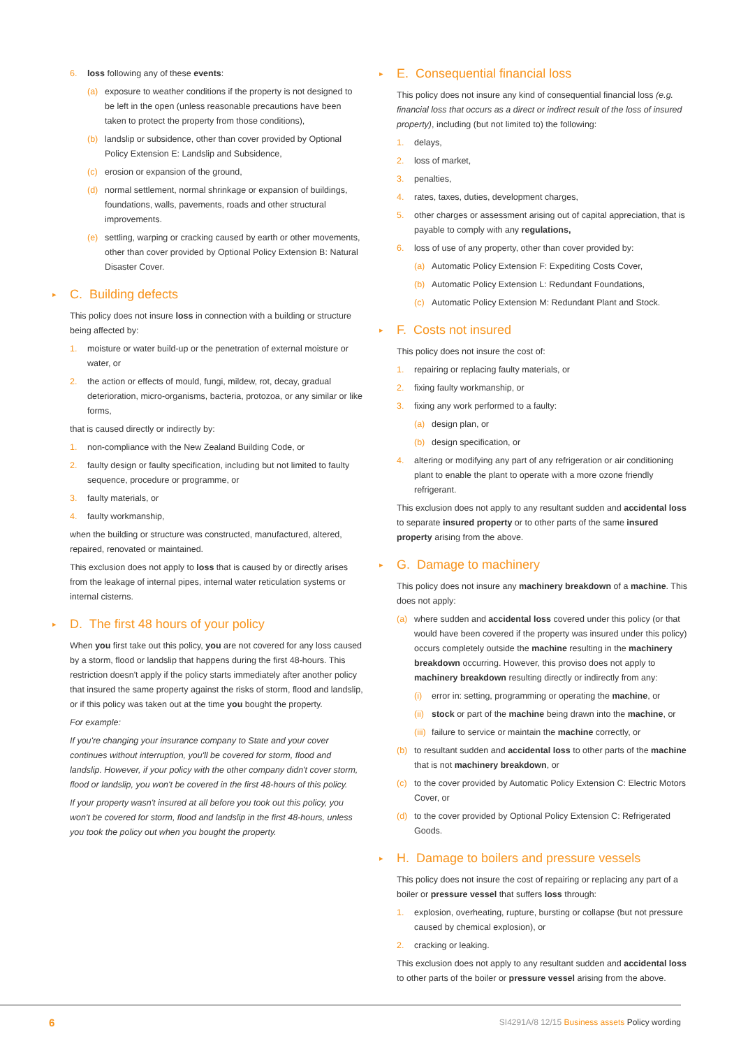6. loss following any of these events:
(a) exposure to weather conditions if the property is not designed to be left in the open (unless reasonable precautions have been taken to protect the property from those conditions),
(b) landslip or subsidence, other than cover provided by Optional Policy Extension E: Landslip and Subsidence,
(c) erosion or expansion of the ground,
(d) normal settlement, normal shrinkage or expansion of buildings, foundations, walls, pavements, roads and other structural improvements.
(e) settling, warping or cracking caused by earth or other movements, other than cover provided by Optional Policy Extension B: Natural Disaster Cover.
▸ C. Building defects
This policy does not insure loss in connection with a building or structure being affected by:
1. moisture or water build-up or the penetration of external moisture or water, or
2. the action or effects of mould, fungi, mildew, rot, decay, gradual deterioration, micro-organisms, bacteria, protozoa, or any similar or like forms,
that is caused directly or indirectly by:
1. non-compliance with the New Zealand Building Code, or
2. faulty design or faulty specification, including but not limited to faulty sequence, procedure or programme, or
3. faulty materials, or
4. faulty workmanship,
when the building or structure was constructed, manufactured, altered, repaired, renovated or maintained.
This exclusion does not apply to loss that is caused by or directly arises from the leakage of internal pipes, internal water reticulation systems or internal cisterns.
▸ D. The first 48 hours of your policy
When you first take out this policy, you are not covered for any loss caused by a storm, flood or landslip that happens during the first 48-hours. This restriction doesn't apply if the policy starts immediately after another policy that insured the same property against the risks of storm, flood and landslip, or if this policy was taken out at the time you bought the property.
For example:
If you're changing your insurance company to State and your cover continues without interruption, you'll be covered for storm, flood and landslip. However, if your policy with the other company didn't cover storm, flood or landslip, you won't be covered in the first 48-hours of this policy.
If your property wasn't insured at all before you took out this policy, you won't be covered for storm, flood and landslip in the first 48-hours, unless you took the policy out when you bought the property.
▸ E. Consequential financial loss
This policy does not insure any kind of consequential financial loss (e.g. financial loss that occurs as a direct or indirect result of the loss of insured property), including (but not limited to) the following:
1. delays,
2. loss of market,
3. penalties,
4. rates, taxes, duties, development charges,
5. other charges or assessment arising out of capital appreciation, that is payable to comply with any regulations,
6. loss of use of any property, other than cover provided by:
(a) Automatic Policy Extension F: Expediting Costs Cover,
(b) Automatic Policy Extension L: Redundant Foundations,
(c) Automatic Policy Extension M: Redundant Plant and Stock.
▸ F. Costs not insured
This policy does not insure the cost of:
1. repairing or replacing faulty materials, or
2. fixing faulty workmanship, or
3. fixing any work performed to a faulty:
(a) design plan, or
(b) design specification, or
4. altering or modifying any part of any refrigeration or air conditioning plant to enable the plant to operate with a more ozone friendly refrigerant.
This exclusion does not apply to any resultant sudden and accidental loss to separate insured property or to other parts of the same insured property arising from the above.
▸ G. Damage to machinery
This policy does not insure any machinery breakdown of a machine. This does not apply:
(a) where sudden and accidental loss covered under this policy (or that would have been covered if the property was insured under this policy) occurs completely outside the machine resulting in the machinery breakdown occurring. However, this proviso does not apply to machinery breakdown resulting directly or indirectly from any:
(i) error in: setting, programming or operating the machine, or
(ii) stock or part of the machine being drawn into the machine, or
(iii) failure to service or maintain the machine correctly, or
(b) to resultant sudden and accidental loss to other parts of the machine that is not machinery breakdown, or
(c) to the cover provided by Automatic Policy Extension C: Electric Motors Cover, or
(d) to the cover provided by Optional Policy Extension C: Refrigerated Goods.
▸ H. Damage to boilers and pressure vessels
This policy does not insure the cost of repairing or replacing any part of a boiler or pressure vessel that suffers loss through:
1. explosion, overheating, rupture, bursting or collapse (but not pressure caused by chemical explosion), or
2. cracking or leaking.
This exclusion does not apply to any resultant sudden and accidental loss to other parts of the boiler or pressure vessel arising from the above.
6 SI4291A/8 12/15 Business assets Policy wording